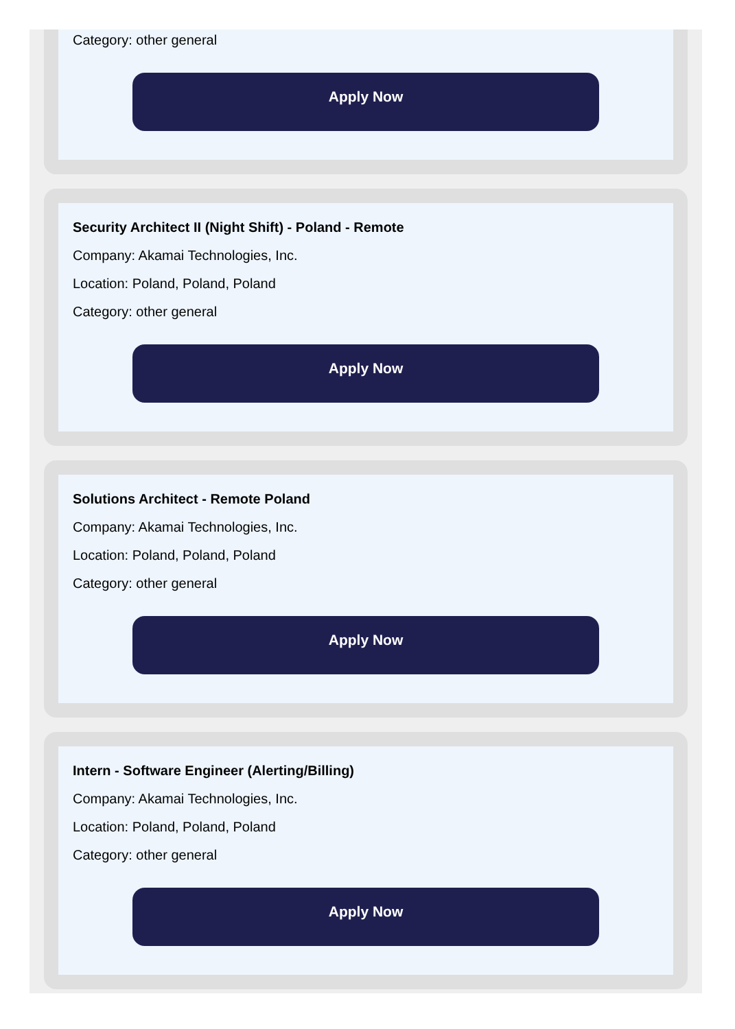Category: other general
Apply Now
Security Architect II (Night Shift) - Poland - Remote
Company: Akamai Technologies, Inc.
Location: Poland, Poland, Poland
Category: other general
Apply Now
Solutions Architect - Remote Poland
Company: Akamai Technologies, Inc.
Location: Poland, Poland, Poland
Category: other general
Apply Now
Intern - Software Engineer (Alerting/Billing)
Company: Akamai Technologies, Inc.
Location: Poland, Poland, Poland
Category: other general
Apply Now